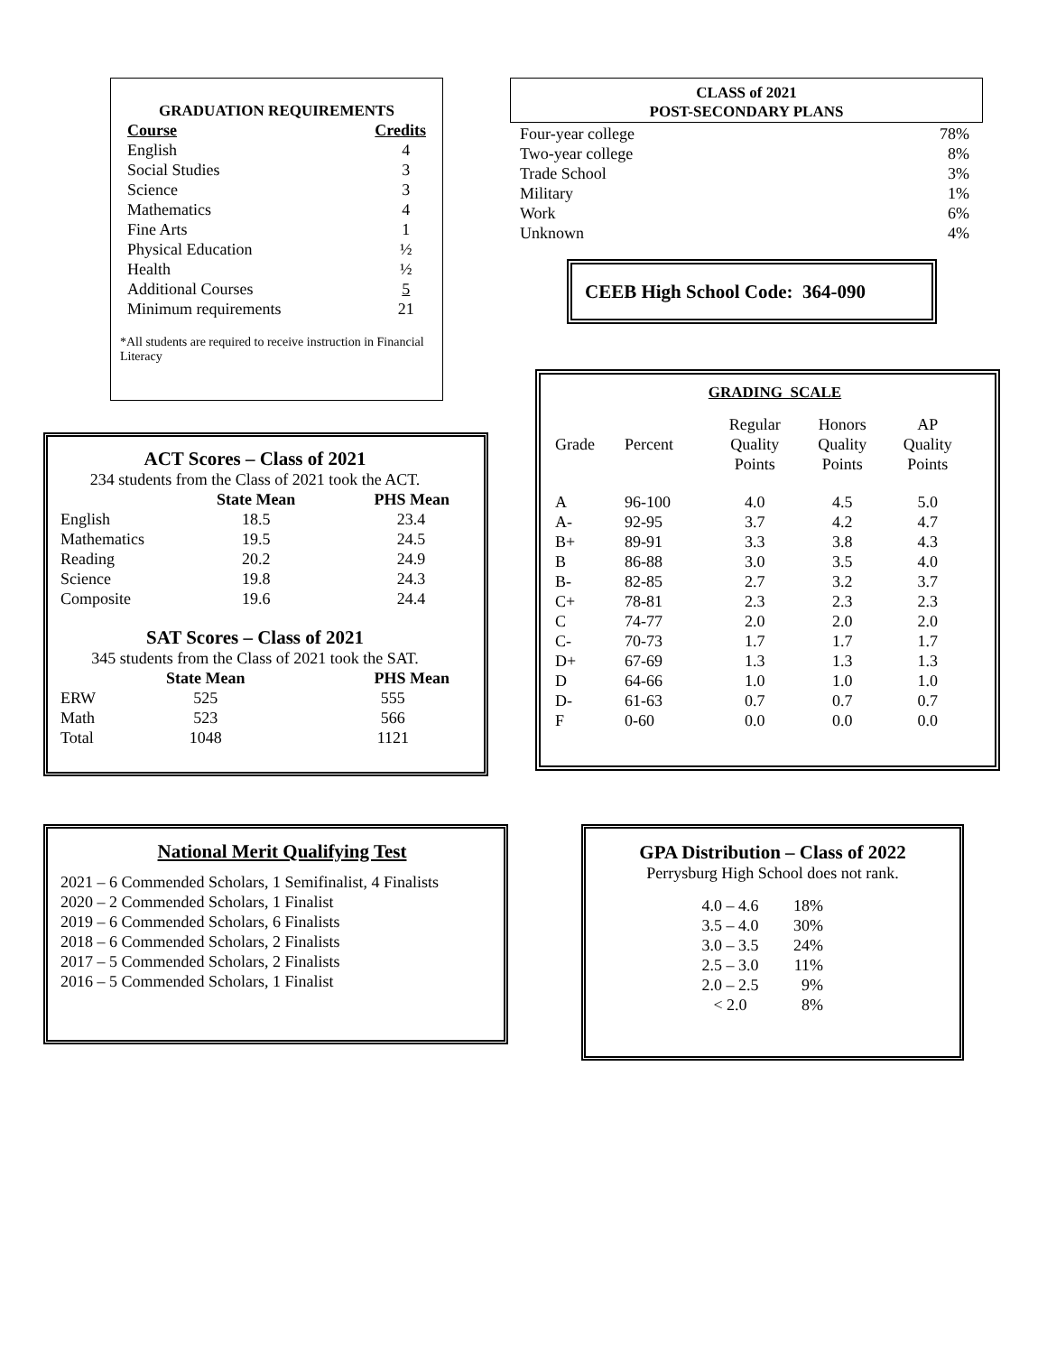GRADUATION REQUIREMENTS
| Course | Credits |
| --- | --- |
| English | 4 |
| Social Studies | 3 |
| Science | 3 |
| Mathematics | 4 |
| Fine Arts | 1 |
| Physical Education | ½ |
| Health | ½ |
| Additional Courses | 5 |
| Minimum requirements | 21 |
*All students are required to receive instruction in Financial Literacy
CLASS of 2021
POST-SECONDARY PLANS
| Four-year college | 78% |
| Two-year college | 8% |
| Trade School | 3% |
| Military | 1% |
| Work | 6% |
| Unknown | 4% |
CEEB High School Code: 364-090
GRADING SCALE
| Grade | Percent | Regular Quality Points | Honors Quality Points | AP Quality Points |
| A | 96-100 | 4.0 | 4.5 | 5.0 |
| A- | 92-95 | 3.7 | 4.2 | 4.7 |
| B+ | 89-91 | 3.3 | 3.8 | 4.3 |
| B | 86-88 | 3.0 | 3.5 | 4.0 |
| B- | 82-85 | 2.7 | 3.2 | 3.7 |
| C+ | 78-81 | 2.3 | 2.3 | 2.3 |
| C | 74-77 | 2.0 | 2.0 | 2.0 |
| C- | 70-73 | 1.7 | 1.7 | 1.7 |
| D+ | 67-69 | 1.3 | 1.3 | 1.3 |
| D | 64-66 | 1.0 | 1.0 | 1.0 |
| D- | 61-63 | 0.7 | 0.7 | 0.7 |
| F | 0-60 | 0.0 | 0.0 | 0.0 |
ACT Scores – Class of 2021
234 students from the Class of 2021 took the ACT.
| | State Mean | PHS Mean |
| --- | --- | --- |
| English | 18.5 | 23.4 |
| Mathematics | 19.5 | 24.5 |
| Reading | 20.2 | 24.9 |
| Science | 19.8 | 24.3 |
| Composite | 19.6 | 24.4 |
SAT Scores – Class of 2021
345 students from the Class of 2021 took the SAT.
| | State Mean | PHS Mean |
| --- | --- | --- |
| ERW | 525 | 555 |
| Math | 523 | 566 |
| Total | 1048 | 1121 |
National Merit Qualifying Test
2021 – 6 Commended Scholars, 1 Semifinalist, 4 Finalists
2020 – 2 Commended Scholars, 1 Finalist
2019 – 6 Commended Scholars, 6 Finalists
2018 – 6 Commended Scholars, 2 Finalists
2017 – 5 Commended Scholars, 2 Finalists
2016 – 5 Commended Scholars, 1 Finalist
GPA Distribution – Class of 2022
Perrysburg High School does not rank.
| 4.0 – 4.6 | 18% |
| 3.5 – 4.0 | 30% |
| 3.0 – 3.5 | 24% |
| 2.5 – 3.0 | 11% |
| 2.0 – 2.5 | 9% |
| < 2.0 | 8% |